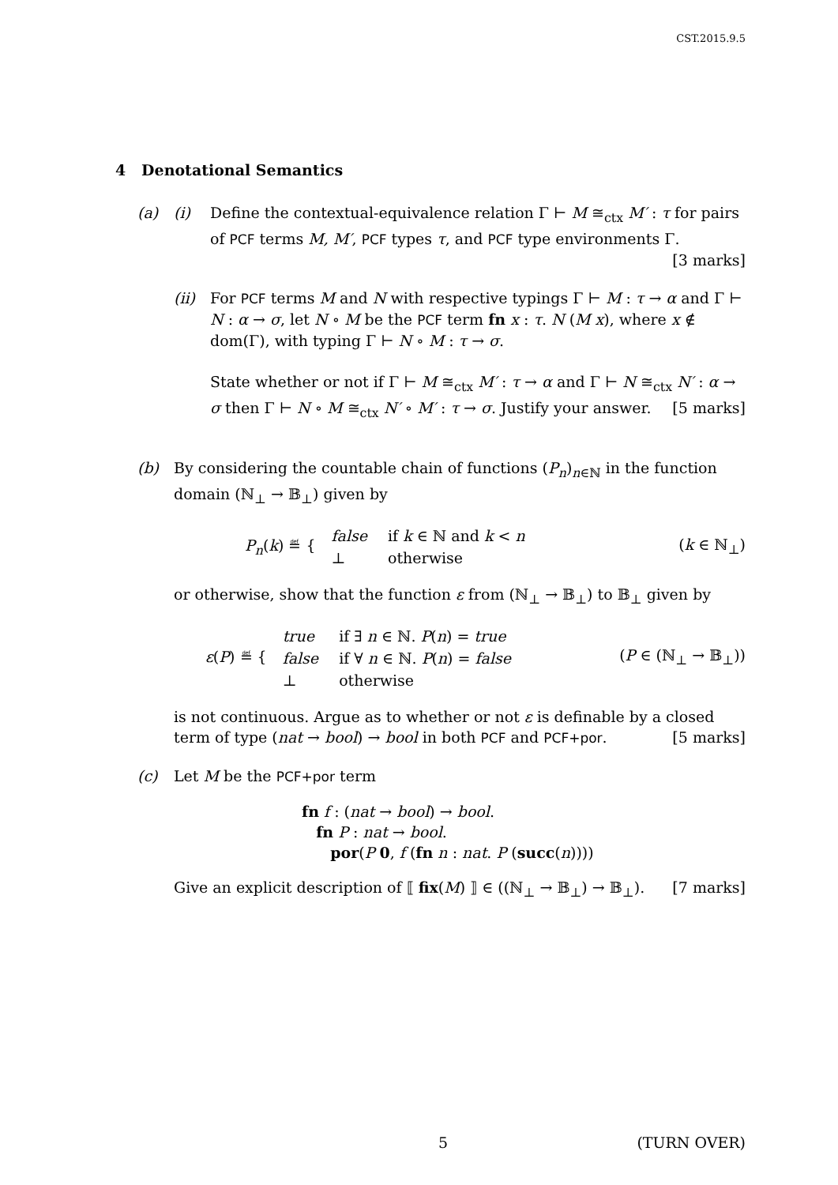CST.2015.9.5
4 Denotational Semantics
(a) (i) Define the contextual-equivalence relation Γ ⊢ M ≅<sub>ctx</sub> M′ : τ for pairs of PCF terms M, M′, PCF types τ, and PCF type environments Γ. [3 marks]
(ii) For PCF terms M and N with respective typings Γ ⊢ M : τ → α and Γ ⊢ N : α → σ, let N ∘ M be the PCF term fn x : τ. N (M x), where x ∉ dom(Γ), with typing Γ ⊢ N ∘ M : τ → σ.
State whether or not if Γ ⊢ M ≅<sub>ctx</sub> M′ : τ → α and Γ ⊢ N ≅<sub>ctx</sub> N′ : α → σ then Γ ⊢ N ∘ M ≅<sub>ctx</sub> N′ ∘ M′ : τ → σ. Justify your answer. [5 marks]
(b) By considering the countable chain of functions (P<sub>n</sub>)<sub>n∈ℕ</sub> in the function domain (ℕ<sub>⊥</sub> → 𝔹<sub>⊥</sub>) given by
P<sub>n</sub>(k) ≝ {
| false | if k ∈ ℕ and k < n |
| ⊥ | otherwise |
(k ∈ ℕ<sub>⊥</sub>)
or otherwise, show that the function ε from (ℕ<sub>⊥</sub> → 𝔹<sub>⊥</sub>) to 𝔹<sub>⊥</sub> given by
ε(P) ≝ {
| true | if ∃ n ∈ ℕ. P ( n ) = true |
| false | if ∀ n ∈ ℕ. P ( n ) = false |
| ⊥ | otherwise |
(P ∈ (ℕ<sub>⊥</sub> → 𝔹<sub>⊥</sub>))
is not continuous. Argue as to whether or not ε is definable by a closed term of type (nat → bool) → bool in both PCF and PCF+por. [5 marks]
(c) Let M be the PCF+por term
fn f : (nat → bool) → bool.
fn P : nat → bool.
por(P 0, f (fn n : nat. P (succ(n))))
Give an explicit description of ⟦ fix(M) ⟧ ∈ ((ℕ<sub>⊥</sub> → 𝔹<sub>⊥</sub>) → 𝔹<sub>⊥</sub>). [7 marks]
5 (TURN OVER)